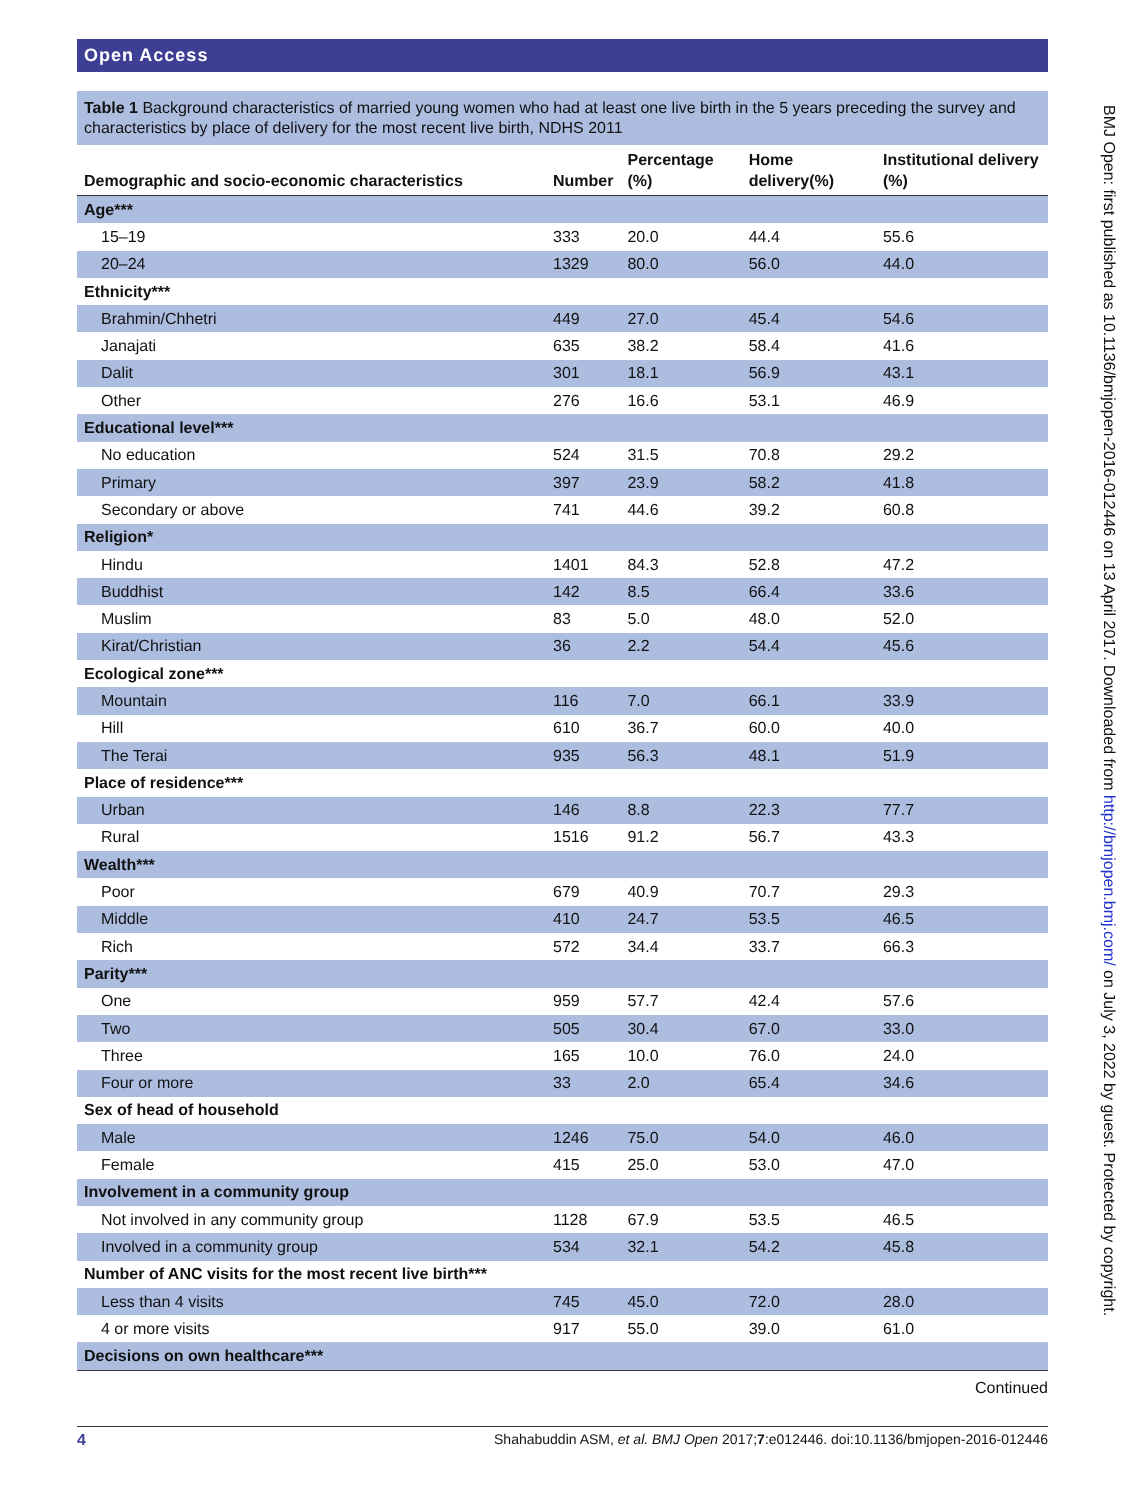Open Access
Table 1 Background characteristics of married young women who had at least one live birth in the 5 years preceding the survey and characteristics by place of delivery for the most recent live birth, NDHS 2011
| Demographic and socio-economic characteristics | Number | Percentage (%) | Home delivery(%) | Institutional delivery (%) |
| --- | --- | --- | --- | --- |
| Age*** | | | | |
| 15–19 | 333 | 20.0 | 44.4 | 55.6 |
| 20–24 | 1329 | 80.0 | 56.0 | 44.0 |
| Ethnicity*** | | | | |
| Brahmin/Chhetri | 449 | 27.0 | 45.4 | 54.6 |
| Janajati | 635 | 38.2 | 58.4 | 41.6 |
| Dalit | 301 | 18.1 | 56.9 | 43.1 |
| Other | 276 | 16.6 | 53.1 | 46.9 |
| Educational level*** | | | | |
| No education | 524 | 31.5 | 70.8 | 29.2 |
| Primary | 397 | 23.9 | 58.2 | 41.8 |
| Secondary or above | 741 | 44.6 | 39.2 | 60.8 |
| Religion* | | | | |
| Hindu | 1401 | 84.3 | 52.8 | 47.2 |
| Buddhist | 142 | 8.5 | 66.4 | 33.6 |
| Muslim | 83 | 5.0 | 48.0 | 52.0 |
| Kirat/Christian | 36 | 2.2 | 54.4 | 45.6 |
| Ecological zone*** | | | | |
| Mountain | 116 | 7.0 | 66.1 | 33.9 |
| Hill | 610 | 36.7 | 60.0 | 40.0 |
| The Terai | 935 | 56.3 | 48.1 | 51.9 |
| Place of residence*** | | | | |
| Urban | 146 | 8.8 | 22.3 | 77.7 |
| Rural | 1516 | 91.2 | 56.7 | 43.3 |
| Wealth*** | | | | |
| Poor | 679 | 40.9 | 70.7 | 29.3 |
| Middle | 410 | 24.7 | 53.5 | 46.5 |
| Rich | 572 | 34.4 | 33.7 | 66.3 |
| Parity*** | | | | |
| One | 959 | 57.7 | 42.4 | 57.6 |
| Two | 505 | 30.4 | 67.0 | 33.0 |
| Three | 165 | 10.0 | 76.0 | 24.0 |
| Four or more | 33 | 2.0 | 65.4 | 34.6 |
| Sex of head of household | | | | |
| Male | 1246 | 75.0 | 54.0 | 46.0 |
| Female | 415 | 25.0 | 53.0 | 47.0 |
| Involvement in a community group | | | | |
| Not involved in any community group | 1128 | 67.9 | 53.5 | 46.5 |
| Involved in a community group | 534 | 32.1 | 54.2 | 45.8 |
| Number of ANC visits for the most recent live birth*** | | | | |
| Less than 4 visits | 745 | 45.0 | 72.0 | 28.0 |
| 4 or more visits | 917 | 55.0 | 39.0 | 61.0 |
| Decisions on own healthcare*** | | | | |
Continued
BMJ Open: first published as 10.1136/bmjopen-2016-012446 on 13 April 2017. Downloaded from http://bmjopen.bmj.com/ on July 3, 2022 by guest. Protected by copyright.
4 Shahabuddin ASM, et al. BMJ Open 2017;7:e012446. doi:10.1136/bmjopen-2016-012446